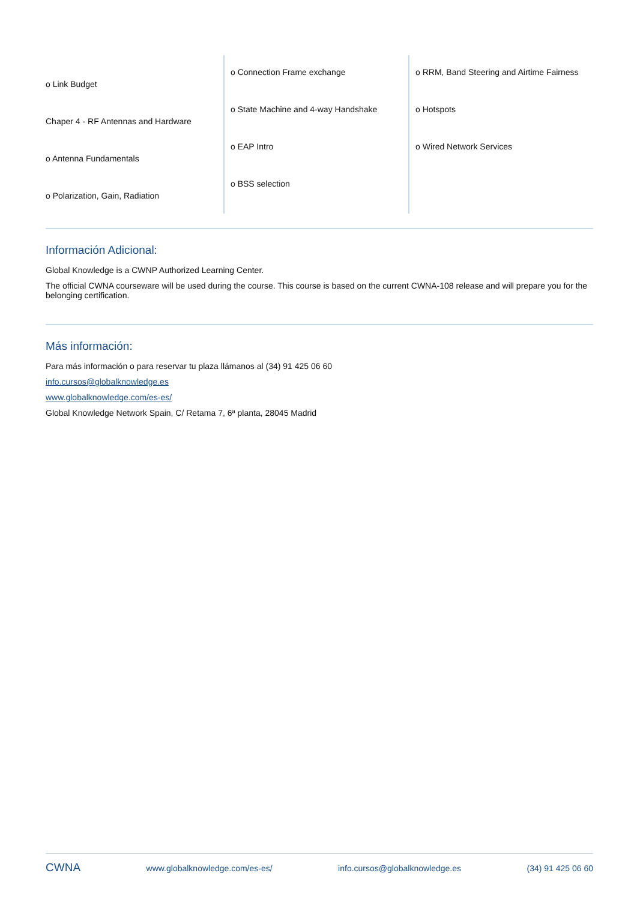o Link Budget
Chaper 4 - RF Antennas and Hardware
o Antenna Fundamentals
o Polarization, Gain, Radiation
o Connection Frame exchange
o State Machine and 4-way Handshake
o EAP Intro
o BSS selection
o RRM, Band Steering and Airtime Fairness
o Hotspots
o Wired Network Services
Información Adicional:
Global Knowledge is a CWNP Authorized Learning Center.
The official CWNA courseware will be used during the course. This course is based on the current CWNA-108 release and will prepare you for the belonging certification.
Más información:
Para más información o para reservar tu plaza llámanos al (34) 91 425 06 60
info.cursos@globalknowledge.es
www.globalknowledge.com/es-es/
Global Knowledge Network Spain, C/ Retama 7, 6ª planta, 28045 Madrid
CWNA www.globalknowledge.com/es-es/ info.cursos@globalknowledge.es (34) 91 425 06 60